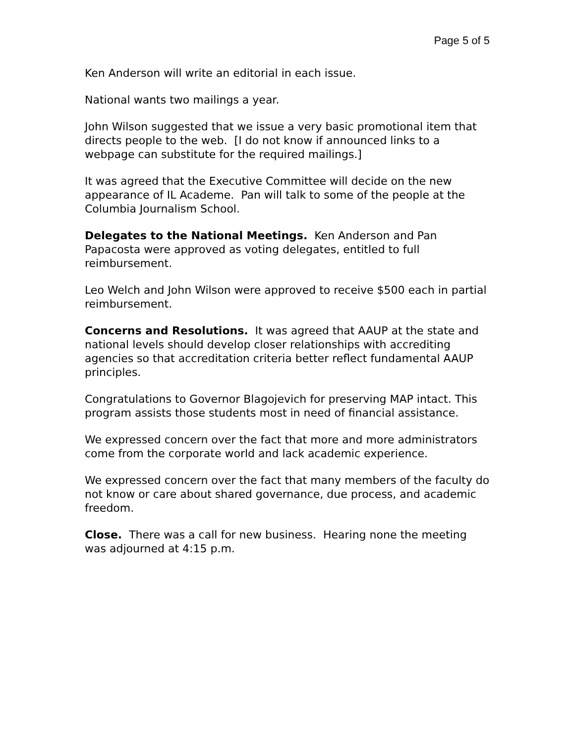Page 5 of 5
Ken Anderson will write an editorial in each issue.
National wants two mailings a year.
John Wilson suggested that we issue a very basic promotional item that directs people to the web. [I do not know if announced links to a webpage can substitute for the required mailings.]
It was agreed that the Executive Committee will decide on the new appearance of IL Academe. Pan will talk to some of the people at the Columbia Journalism School.
Delegates to the National Meetings. Ken Anderson and Pan Papacosta were approved as voting delegates, entitled to full reimbursement.
Leo Welch and John Wilson were approved to receive $500 each in partial reimbursement.
Concerns and Resolutions. It was agreed that AAUP at the state and national levels should develop closer relationships with accrediting agencies so that accreditation criteria better reflect fundamental AAUP principles.
Congratulations to Governor Blagojevich for preserving MAP intact. This program assists those students most in need of financial assistance.
We expressed concern over the fact that more and more administrators come from the corporate world and lack academic experience.
We expressed concern over the fact that many members of the faculty do not know or care about shared governance, due process, and academic freedom.
Close. There was a call for new business. Hearing none the meeting was adjourned at 4:15 p.m.